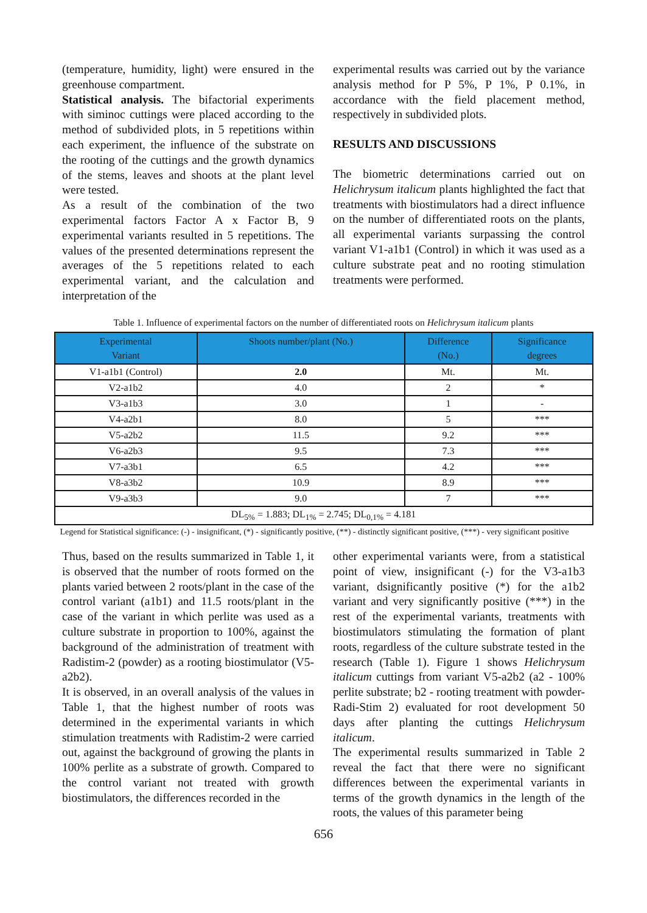(temperature, humidity, light) were ensured in the greenhouse compartment.
Statistical analysis. The bifactorial experiments with siminoc cuttings were placed according to the method of subdivided plots, in 5 repetitions within each experiment, the influence of the substrate on the rooting of the cuttings and the growth dynamics of the stems, leaves and shoots at the plant level were tested.
As a result of the combination of the two experimental factors Factor A x Factor B, 9 experimental variants resulted in 5 repetitions. The values of the presented determinations represent the averages of the 5 repetitions related to each experimental variant, and the calculation and interpretation of the
experimental results was carried out by the variance analysis method for P 5%, P 1%, P 0.1%, in accordance with the field placement method, respectively in subdivided plots.
RESULTS AND DISCUSSIONS
The biometric determinations carried out on Helichrysum italicum plants highlighted the fact that treatments with biostimulators had a direct influence on the number of differentiated roots on the plants, all experimental variants surpassing the control variant V1-a1b1 (Control) in which it was used as a culture substrate peat and no rooting stimulation treatments were performed.
Table 1. Influence of experimental factors on the number of differentiated roots on Helichrysum italicum plants
| Experimental Variant | Shoots number/plant (No.) | Difference (No.) | Significance degrees |
| --- | --- | --- | --- |
| V1-a1b1 (Control) | 2.0 | Mt. | Mt. |
| V2-a1b2 | 4.0 | 2 | * |
| V3-a1b3 | 3.0 | 1 | - |
| V4-a2b1 | 8.0 | 5 | *** |
| V5-a2b2 | 11.5 | 9.2 | *** |
| V6-a2b3 | 9.5 | 7.3 | *** |
| V7-a3b1 | 6.5 | 4.2 | *** |
| V8-a3b2 | 10.9 | 8.9 | *** |
| V9-a3b3 | 9.0 | 7 | *** |
| DL<sub>5%</sub> = 1.883; DL<sub>1%</sub> = 2.745; DL<sub>0,1%</sub> = 4.181 | | | |
Legend for Statistical significance: (-) - insignificant, (*) - significantly positive, (**) - distinctly significant positive, (***) - very significant positive
Thus, based on the results summarized in Table 1, it is observed that the number of roots formed on the plants varied between 2 roots/plant in the case of the control variant (a1b1) and 11.5 roots/plant in the case of the variant in which perlite was used as a culture substrate in proportion to 100%, against the background of the administration of treatment with Radistim-2 (powder) as a rooting biostimulator (V5-a2b2).
It is observed, in an overall analysis of the values in Table 1, that the highest number of roots was determined in the experimental variants in which stimulation treatments with Radistim-2 were carried out, against the background of growing the plants in 100% perlite as a substrate of growth. Compared to the control variant not treated with growth biostimulators, the differences recorded in the
other experimental variants were, from a statistical point of view, insignificant (-) for the V3-a1b3 variant, dsignificantly positive (*) for the a1b2 variant and very significantly positive (***) in the rest of the experimental variants, treatments with biostimulators stimulating the formation of plant roots, regardless of the culture substrate tested in the research (Table 1). Figure 1 shows Helichrysum italicum cuttings from variant V5-a2b2 (a2 - 100% perlite substrate; b2 - rooting treatment with powder-Radi-Stim 2) evaluated for root development 50 days after planting the cuttings Helichrysum italicum.
The experimental results summarized in Table 2 reveal the fact that there were no significant differences between the experimental variants in terms of the growth dynamics in the length of the roots, the values of this parameter being
656